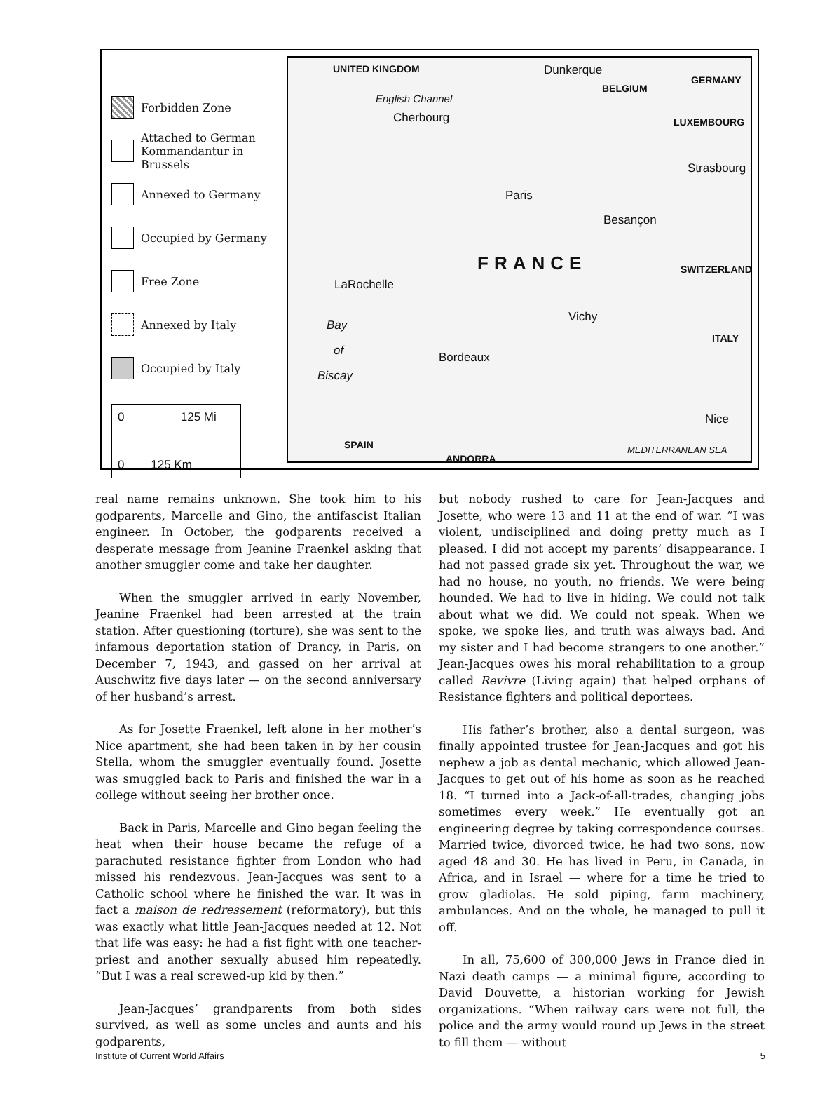Forbidden Zone
Attached to German Kommandantur in Brussels
Annexed to Germany
Occupied by Germany
Free Zone
Annexed by Italy
Occupied by Italy
0 125 Mi
0 125 Km
UNITED KINGDOM Dunkerque
GERMANY
BELGIUM
English Channel
Cherbourg LUXEMBOURG
Strasbourg
Paris
Besançon
FRANCE SWITZERLAND
LaRochelle
Vichy
Bay
of
Biscay
ITALY
Bordeaux
Nice
SPAIN MEDITERRANEAN SEA
ANDORRA
real name remains unknown. She took him to his godparents, Marcelle and Gino, the antifascist Italian engineer. In October, the godparents received a desperate message from Jeanine Fraenkel asking that another smuggler come and take her daughter.
When the smuggler arrived in early November, Jeanine Fraenkel had been arrested at the train station. After questioning (torture), she was sent to the infamous deportation station of Drancy, in Paris, on December 7, 1943, and gassed on her arrival at Auschwitz five days later — on the second anniversary of her husband’s arrest.
As for Josette Fraenkel, left alone in her mother’s Nice apartment, she had been taken in by her cousin Stella, whom the smuggler eventually found. Josette was smuggled back to Paris and finished the war in a college without seeing her brother once.
Back in Paris, Marcelle and Gino began feeling the heat when their house became the refuge of a parachuted resistance fighter from London who had missed his rendezvous. Jean-Jacques was sent to a Catholic school where he finished the war. It was in fact a maison de redressement (reformatory), but this was exactly what little Jean-Jacques needed at 12. Not that life was easy: he had a fist fight with one teacher-priest and another sexually abused him repeatedly. “But I was a real screwed-up kid by then.”
Jean-Jacques’ grandparents from both sides survived, as well as some uncles and aunts and his godparents,
but nobody rushed to care for Jean-Jacques and Josette, who were 13 and 11 at the end of war. “I was violent, undisciplined and doing pretty much as I pleased. I did not accept my parents’ disappearance. I had not passed grade six yet. Throughout the war, we had no house, no youth, no friends. We were being hounded. We had to live in hiding. We could not talk about what we did. We could not speak. When we spoke, we spoke lies, and truth was always bad. And my sister and I had become strangers to one another.” Jean-Jacques owes his moral rehabilitation to a group called Revivre (Living again) that helped orphans of Resistance fighters and political deportees.
His father’s brother, also a dental surgeon, was finally appointed trustee for Jean-Jacques and got his nephew a job as dental mechanic, which allowed Jean-Jacques to get out of his home as soon as he reached 18. “I turned into a Jack-of-all-trades, changing jobs sometimes every week.” He eventually got an engineering degree by taking correspondence courses. Married twice, divorced twice, he had two sons, now aged 48 and 30. He has lived in Peru, in Canada, in Africa, and in Israel — where for a time he tried to grow gladiolas. He sold piping, farm machinery, ambulances. And on the whole, he managed to pull it off.
In all, 75,600 of 300,000 Jews in France died in Nazi death camps — a minimal figure, according to David Douvette, a historian working for Jewish organizations. “When railway cars were not full, the police and the army would round up Jews in the street to fill them — without
Institute of Current World Affairs 5